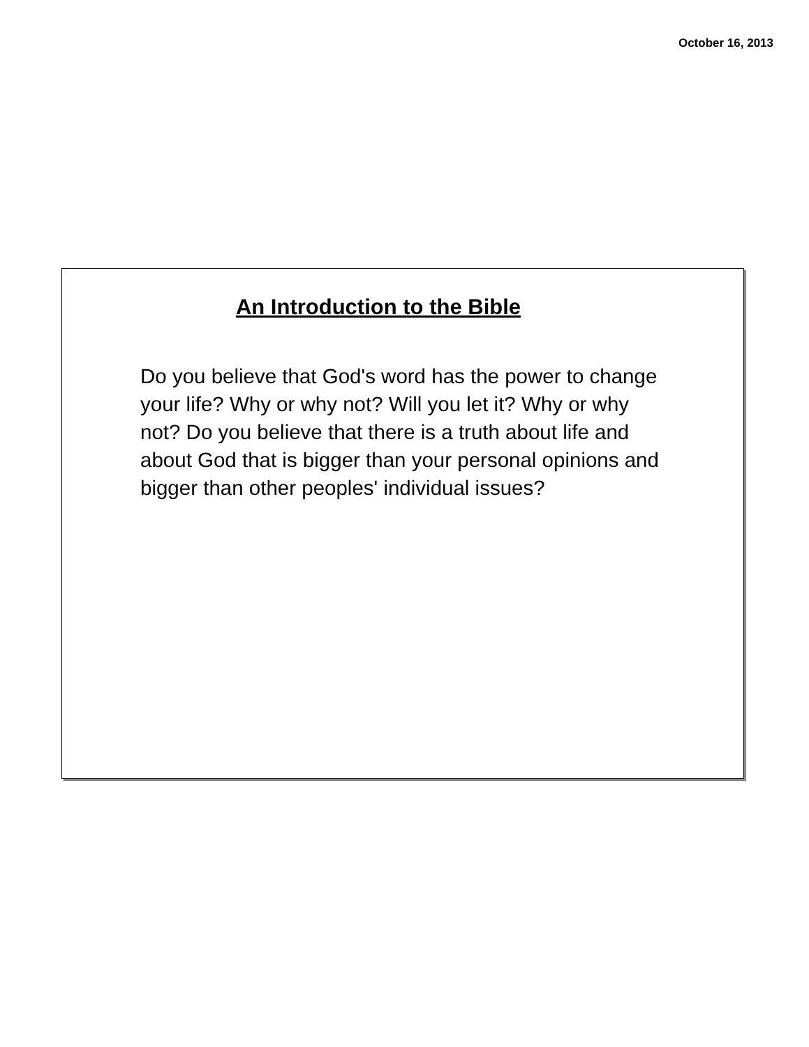October 16, 2013
An Introduction to the Bible
Do you believe that God's word has the power to change your life? Why or why not? Will you let it? Why or why not? Do you believe that there is a truth about life and about God that is bigger than your personal opinions and bigger than other peoples' individual issues?